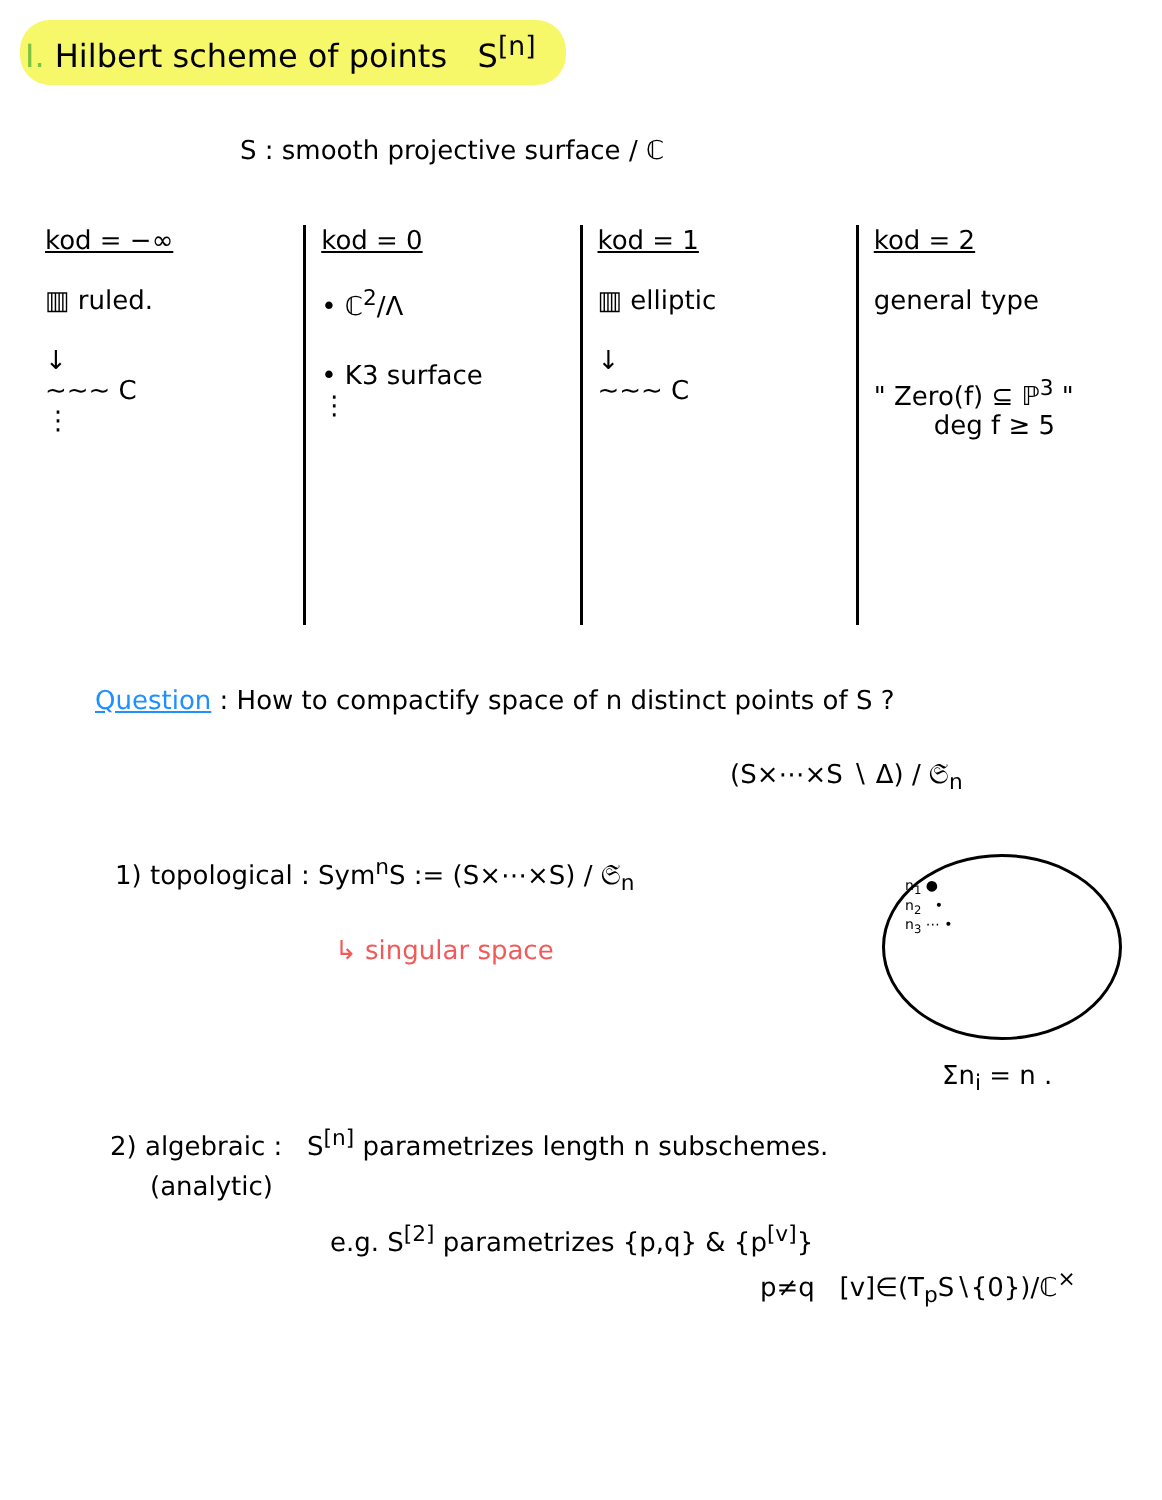I. Hilbert scheme of points S<sup>[n]</sup>
S : smooth projective surface / ℂ
kod = −∞
▥ ruled.
↓
∼∼∼ C
⋮
kod = 0
• ℂ<sup>2</sup>/Λ
• K3 surface
⋮
kod = 1
▥ elliptic
↓
∼∼∼ C
kod = 2
general type
" Zero(f) ⊆ ℙ<sup>3</sup> "
deg f ≥ 5
Question : How to compactify space of n distinct points of S ?
(S×⋯×S ∖ Δ) / 𝔖<sub>n</sub>
1) topological : Sym<sup>n</sup>S := (S×⋯×S) / 𝔖<sub>n</sub>
↳ singular space
n<sub>1</sub> ●
n<sub>2</sub> •
n<sub>3</sub> ⋯ •
Σn<sub>i</sub> = n .
2) algebraic : S<sup>[n]</sup> parametrizes length n subschemes.
(analytic)
e.g. S<sup>[2]</sup> parametrizes {p,q} & {p<sup>[v]</sup>}
p≠q [v]∈(T<sub>p</sub>S∖{0})/ℂ<sup>×</sup>